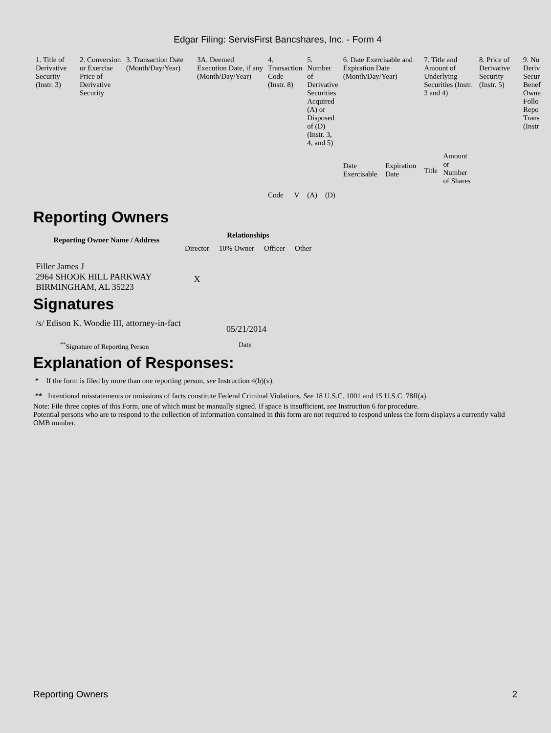Edgar Filing: ServisFirst Bancshares, Inc. - Form 4
| 1. Title of Derivative Security (Instr. 3) | 2. Conversion or Exercise Price of Derivative Security | 3. Transaction Date (Month/Day/Year) | 3A. Deemed Execution Date, if any (Month/Day/Year) | 4. Transaction Code (Instr. 8) | | 5. Number of Derivative Securities Acquired (A) or Disposed of (D) (Instr. 3, 4, and 5) | | 6. Date Exercisable and Expiration Date (Month/Day/Year) | | 7. Title and Amount of Underlying Securities (Instr. 3 and 4) | | 8. Price of Derivative Security (Instr. 5) | 9. Nu Deriv Secur Benef Owne Follo Repo Trans (Instr |
| --- | --- | --- | --- | --- | --- | --- | --- | --- | --- | --- | --- | --- | --- |
| | | | | Code | V | (A) | (D) | Date Exercisable | Expiration Date | Title | Amount or Number of Shares | | |
Reporting Owners
| Reporting Owner Name / Address | Relationships | | | |
| --- | --- | --- | --- | --- |
| | Director | 10% Owner | Officer | Other |
| Filler James J 2964 SHOOK HILL PARKWAY BIRMINGHAM, AL 35223 | X | | | |
Signatures
| /s/ Edison K. Woodie III, attorney-in-fact | 05/21/2014 |
| <sup>**</sup> Signature of Reporting Person | Date |
Explanation of Responses:
* If the form is filed by more than one reporting person, see Instruction 4(b)(v).
** Intentional misstatements or omissions of facts constitute Federal Criminal Violations. See 18 U.S.C. 1001 and 15 U.S.C. 78ff(a).
Note: File three copies of this Form, one of which must be manually signed. If space is insufficient, see Instruction 6 for procedure.
Potential persons who are to respond to the collection of information contained in this form are not required to respond unless the form displays a currently valid OMB number.
Reporting Owners 2